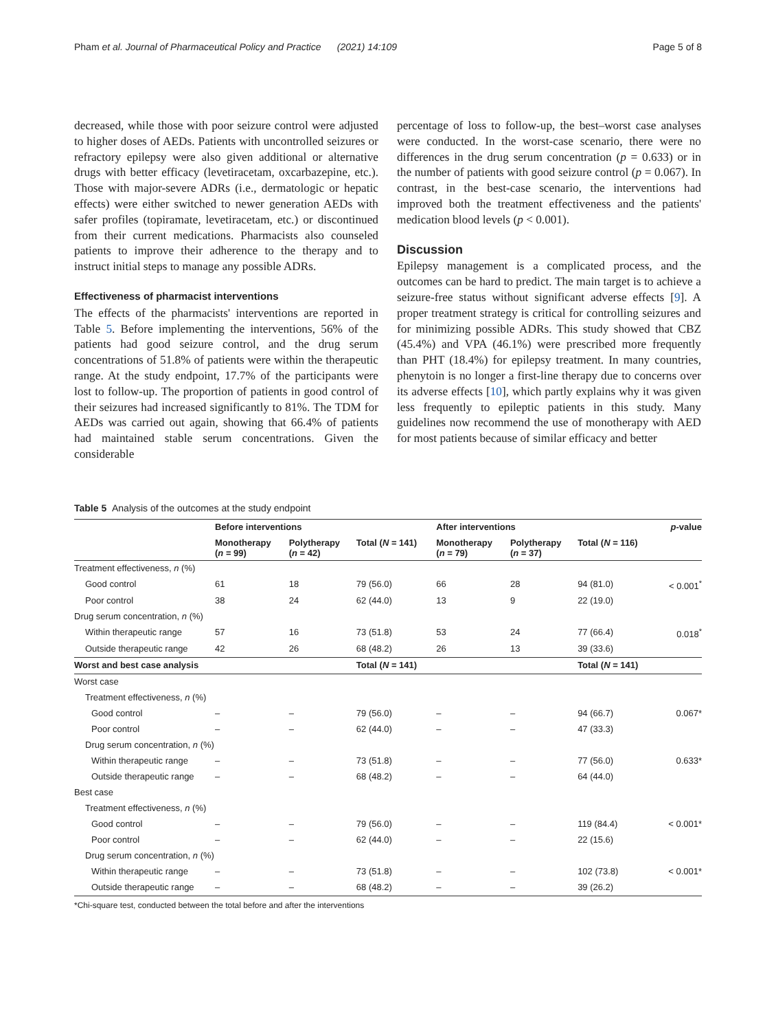Pham et al. Journal of Pharmaceutical Policy and Practice (2021) 14:109 Page 5 of 8
decreased, while those with poor seizure control were adjusted to higher doses of AEDs. Patients with uncontrolled seizures or refractory epilepsy were also given additional or alternative drugs with better efficacy (levetiracetam, oxcarbazepine, etc.). Those with major-severe ADRs (i.e., dermatologic or hepatic effects) were either switched to newer generation AEDs with safer profiles (topiramate, levetiracetam, etc.) or discontinued from their current medications. Pharmacists also counseled patients to improve their adherence to the therapy and to instruct initial steps to manage any possible ADRs.
Effectiveness of pharmacist interventions
The effects of the pharmacists' interventions are reported in Table 5. Before implementing the interventions, 56% of the patients had good seizure control, and the drug serum concentrations of 51.8% of patients were within the therapeutic range. At the study endpoint, 17.7% of the participants were lost to follow-up. The proportion of patients in good control of their seizures had increased significantly to 81%. The TDM for AEDs was carried out again, showing that 66.4% of patients had maintained stable serum concentrations. Given the considerable
percentage of loss to follow-up, the best–worst case analyses were conducted. In the worst-case scenario, there were no differences in the drug serum concentration (p = 0.633) or in the number of patients with good seizure control (p = 0.067). In contrast, in the best-case scenario, the interventions had improved both the treatment effectiveness and the patients' medication blood levels (p < 0.001).
Discussion
Epilepsy management is a complicated process, and the outcomes can be hard to predict. The main target is to achieve a seizure-free status without significant adverse effects [9]. A proper treatment strategy is critical for controlling seizures and for minimizing possible ADRs. This study showed that CBZ (45.4%) and VPA (46.1%) were prescribed more frequently than PHT (18.4%) for epilepsy treatment. In many countries, phenytoin is no longer a first-line therapy due to concerns over its adverse effects [10], which partly explains why it was given less frequently to epileptic patients in this study. Many guidelines now recommend the use of monotherapy with AED for most patients because of similar efficacy and better
Table 5 Analysis of the outcomes at the study endpoint
| | Before interventions | | | After interventions | | | p -value |
| --- | --- | --- | --- | --- | --- | --- | --- |
| | Monotherapy ( n = 99) | Polytherapy ( n = 42) | Total ( N = 141) | Monotherapy ( n = 79) | Polytherapy ( n = 37) | Total ( N = 116) | |
| Treatment effectiveness, n (%) | | | | | | | |
| Good control | 61 | 18 | 79 (56.0) | 66 | 28 | 94 (81.0) | < 0.001<sup>*</sup> |
| Poor control | 38 | 24 | 62 (44.0) | 13 | 9 | 22 (19.0) | |
| Drug serum concentration, n (%) | | | | | | | |
| Within therapeutic range | 57 | 16 | 73 (51.8) | 53 | 24 | 77 (66.4) | 0.018<sup>*</sup> |
| Outside therapeutic range | 42 | 26 | 68 (48.2) | 26 | 13 | 39 (33.6) | |
| Worst and best case analysis | | | Total ( N = 141) | | | Total ( N = 141) | |
| Worst case | | | | | | | |
| Treatment effectiveness, n (%) | | | | | | | |
| Good control | – | – | 79 (56.0) | – | – | 94 (66.7) | 0.067* |
| Poor control | – | – | 62 (44.0) | – | – | 47 (33.3) | |
| Drug serum concentration, n (%) | | | | | | | |
| Within therapeutic range | – | – | 73 (51.8) | – | – | 77 (56.0) | 0.633* |
| Outside therapeutic range | – | – | 68 (48.2) | – | – | 64 (44.0) | |
| Best case | | | | | | | |
| Treatment effectiveness, n (%) | | | | | | | |
| Good control | – | – | 79 (56.0) | – | – | 119 (84.4) | < 0.001* |
| Poor control | – | – | 62 (44.0) | – | – | 22 (15.6) | |
| Drug serum concentration, n (%) | | | | | | | |
| Within therapeutic range | – | – | 73 (51.8) | – | – | 102 (73.8) | < 0.001* |
| Outside therapeutic range | – | – | 68 (48.2) | – | – | 39 (26.2) | |
*Chi-square test, conducted between the total before and after the interventions